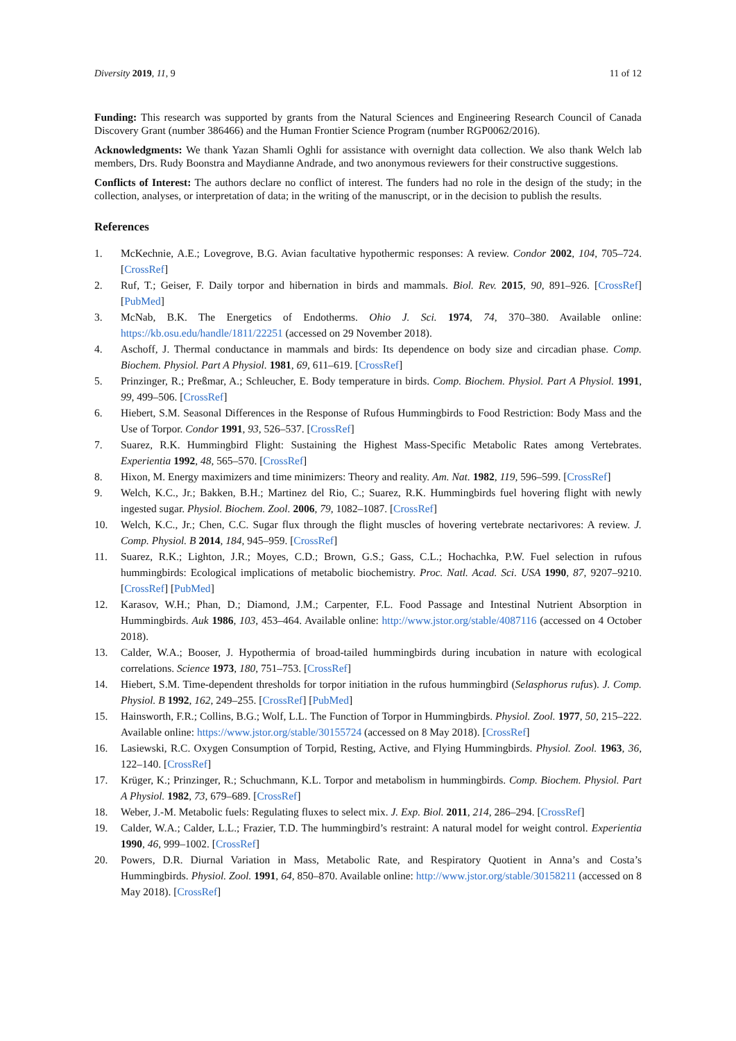Diversity 2019, 11, 9 11 of 12
Funding: This research was supported by grants from the Natural Sciences and Engineering Research Council of Canada Discovery Grant (number 386466) and the Human Frontier Science Program (number RGP0062/2016).
Acknowledgments: We thank Yazan Shamli Oghli for assistance with overnight data collection. We also thank Welch lab members, Drs. Rudy Boonstra and Maydianne Andrade, and two anonymous reviewers for their constructive suggestions.
Conflicts of Interest: The authors declare no conflict of interest. The funders had no role in the design of the study; in the collection, analyses, or interpretation of data; in the writing of the manuscript, or in the decision to publish the results.
References
1. McKechnie, A.E.; Lovegrove, B.G. Avian facultative hypothermic responses: A review. Condor 2002, 104, 705–724. [CrossRef]
2. Ruf, T.; Geiser, F. Daily torpor and hibernation in birds and mammals. Biol. Rev. 2015, 90, 891–926. [CrossRef] [PubMed]
3. McNab, B.K. The Energetics of Endotherms. Ohio J. Sci. 1974, 74, 370–380. Available online: https://kb.osu.edu/handle/1811/22251 (accessed on 29 November 2018).
4. Aschoff, J. Thermal conductance in mammals and birds: Its dependence on body size and circadian phase. Comp. Biochem. Physiol. Part A Physiol. 1981, 69, 611–619. [CrossRef]
5. Prinzinger, R.; Preßmar, A.; Schleucher, E. Body temperature in birds. Comp. Biochem. Physiol. Part A Physiol. 1991, 99, 499–506. [CrossRef]
6. Hiebert, S.M. Seasonal Differences in the Response of Rufous Hummingbirds to Food Restriction: Body Mass and the Use of Torpor. Condor 1991, 93, 526–537. [CrossRef]
7. Suarez, R.K. Hummingbird Flight: Sustaining the Highest Mass-Specific Metabolic Rates among Vertebrates. Experientia 1992, 48, 565–570. [CrossRef]
8. Hixon, M. Energy maximizers and time minimizers: Theory and reality. Am. Nat. 1982, 119, 596–599. [CrossRef]
9. Welch, K.C., Jr.; Bakken, B.H.; Martinez del Rio, C.; Suarez, R.K. Hummingbirds fuel hovering flight with newly ingested sugar. Physiol. Biochem. Zool. 2006, 79, 1082–1087. [CrossRef]
10. Welch, K.C., Jr.; Chen, C.C. Sugar flux through the flight muscles of hovering vertebrate nectarivores: A review. J. Comp. Physiol. B 2014, 184, 945–959. [CrossRef]
11. Suarez, R.K.; Lighton, J.R.; Moyes, C.D.; Brown, G.S.; Gass, C.L.; Hochachka, P.W. Fuel selection in rufous hummingbirds: Ecological implications of metabolic biochemistry. Proc. Natl. Acad. Sci. USA 1990, 87, 9207–9210. [CrossRef] [PubMed]
12. Karasov, W.H.; Phan, D.; Diamond, J.M.; Carpenter, F.L. Food Passage and Intestinal Nutrient Absorption in Hummingbirds. Auk 1986, 103, 453–464. Available online: http://www.jstor.org/stable/4087116 (accessed on 4 October 2018).
13. Calder, W.A.; Booser, J. Hypothermia of broad-tailed hummingbirds during incubation in nature with ecological correlations. Science 1973, 180, 751–753. [CrossRef]
14. Hiebert, S.M. Time-dependent thresholds for torpor initiation in the rufous hummingbird (Selasphorus rufus). J. Comp. Physiol. B 1992, 162, 249–255. [CrossRef] [PubMed]
15. Hainsworth, F.R.; Collins, B.G.; Wolf, L.L. The Function of Torpor in Hummingbirds. Physiol. Zool. 1977, 50, 215–222. Available online: https://www.jstor.org/stable/30155724 (accessed on 8 May 2018). [CrossRef]
16. Lasiewski, R.C. Oxygen Consumption of Torpid, Resting, Active, and Flying Hummingbirds. Physiol. Zool. 1963, 36, 122–140. [CrossRef]
17. Krüger, K.; Prinzinger, R.; Schuchmann, K.L. Torpor and metabolism in hummingbirds. Comp. Biochem. Physiol. Part A Physiol. 1982, 73, 679–689. [CrossRef]
18. Weber, J.-M. Metabolic fuels: Regulating fluxes to select mix. J. Exp. Biol. 2011, 214, 286–294. [CrossRef]
19. Calder, W.A.; Calder, L.L.; Frazier, T.D. The hummingbird’s restraint: A natural model for weight control. Experientia 1990, 46, 999–1002. [CrossRef]
20. Powers, D.R. Diurnal Variation in Mass, Metabolic Rate, and Respiratory Quotient in Anna’s and Costa’s Hummingbirds. Physiol. Zool. 1991, 64, 850–870. Available online: http://www.jstor.org/stable/30158211 (accessed on 8 May 2018). [CrossRef]